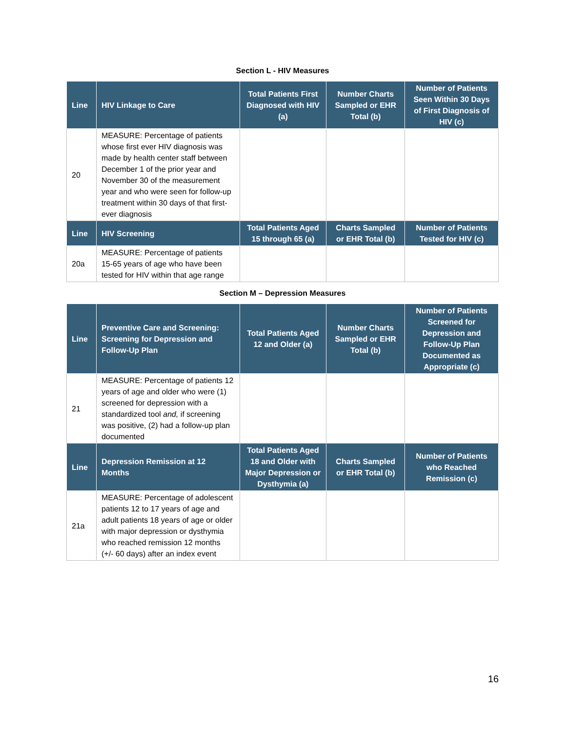Section L - HIV Measures
| Line | HIV Linkage to Care | Total Patients First Diagnosed with HIV (a) | Number Charts Sampled or EHR Total (b) | Number of Patients Seen Within 30 Days of First Diagnosis of HIV (c) |
| --- | --- | --- | --- | --- |
| 20 | MEASURE: Percentage of patients whose first ever HIV diagnosis was made by health center staff between December 1 of the prior year and November 30 of the measurement year and who were seen for follow-up treatment within 30 days of that first-ever diagnosis | | | |
| Line | HIV Screening | Total Patients Aged 15 through 65 (a) | Charts Sampled or EHR Total (b) | Number of Patients Tested for HIV (c) |
| 20a | MEASURE: Percentage of patients 15-65 years of age who have been tested for HIV within that age range | | | |
Section M – Depression Measures
| Line | Preventive Care and Screening: Screening for Depression and Follow-Up Plan | Total Patients Aged 12 and Older (a) | Number Charts Sampled or EHR Total (b) | Number of Patients Screened for Depression and Follow-Up Plan Documented as Appropriate (c) |
| --- | --- | --- | --- | --- |
| 21 | MEASURE: Percentage of patients 12 years of age and older who were (1) screened for depression with a standardized tool and, if screening was positive, (2) had a follow-up plan documented | | | |
| Line | Depression Remission at 12 Months | Total Patients Aged 18 and Older with Major Depression or Dysthymia (a) | Charts Sampled or EHR Total (b) | Number of Patients who Reached Remission (c) |
| 21a | MEASURE: Percentage of adolescent patients 12 to 17 years of age and adult patients 18 years of age or older with major depression or dysthymia who reached remission 12 months (+/- 60 days) after an index event | | | |
16